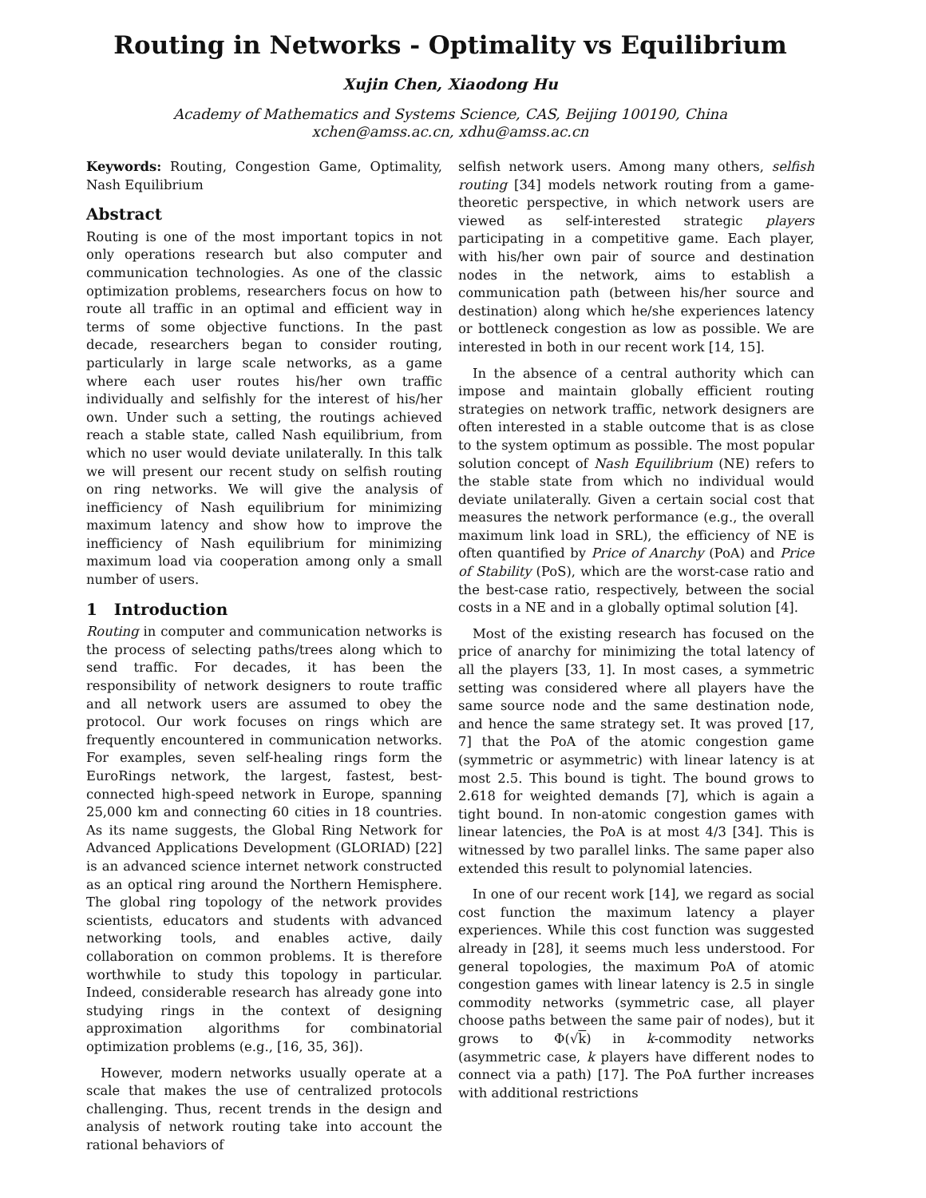Routing in Networks - Optimality vs Equilibrium
Xujin Chen, Xiaodong Hu
Academy of Mathematics and Systems Science, CAS, Beijing 100190, China
xchen@amss.ac.cn, xdhu@amss.ac.cn
Keywords: Routing, Congestion Game, Optimality, Nash Equilibrium
Abstract
Routing is one of the most important topics in not only operations research but also computer and communication technologies. As one of the classic optimization problems, researchers focus on how to route all traffic in an optimal and efficient way in terms of some objective functions. In the past decade, researchers began to consider routing, particularly in large scale networks, as a game where each user routes his/her own traffic individually and selfishly for the interest of his/her own. Under such a setting, the routings achieved reach a stable state, called Nash equilibrium, from which no user would deviate unilaterally. In this talk we will present our recent study on selfish routing on ring networks. We will give the analysis of inefficiency of Nash equilibrium for minimizing maximum latency and show how to improve the inefficiency of Nash equilibrium for minimizing maximum load via cooperation among only a small number of users.
1 Introduction
Routing in computer and communication networks is the process of selecting paths/trees along which to send traffic. For decades, it has been the responsibility of network designers to route traffic and all network users are assumed to obey the protocol. Our work focuses on rings which are frequently encountered in communication networks. For examples, seven self-healing rings form the EuroRings network, the largest, fastest, best-connected high-speed network in Europe, spanning 25,000 km and connecting 60 cities in 18 countries. As its name suggests, the Global Ring Network for Advanced Applications Development (GLORIAD) [22] is an advanced science internet network constructed as an optical ring around the Northern Hemisphere. The global ring topology of the network provides scientists, educators and students with advanced networking tools, and enables active, daily collaboration on common problems. It is therefore worthwhile to study this topology in particular. Indeed, considerable research has already gone into studying rings in the context of designing approximation algorithms for combinatorial optimization problems (e.g., [16, 35, 36]).
However, modern networks usually operate at a scale that makes the use of centralized protocols challenging. Thus, recent trends in the design and analysis of network routing take into account the rational behaviors of
selfish network users. Among many others, selfish routing [34] models network routing from a game-theoretic perspective, in which network users are viewed as self-interested strategic players participating in a competitive game. Each player, with his/her own pair of source and destination nodes in the network, aims to establish a communication path (between his/her source and destination) along which he/she experiences latency or bottleneck congestion as low as possible. We are interested in both in our recent work [14, 15].
In the absence of a central authority which can impose and maintain globally efficient routing strategies on network traffic, network designers are often interested in a stable outcome that is as close to the system optimum as possible. The most popular solution concept of Nash Equilibrium (NE) refers to the stable state from which no individual would deviate unilaterally. Given a certain social cost that measures the network performance (e.g., the overall maximum link load in SRL), the efficiency of NE is often quantified by Price of Anarchy (PoA) and Price of Stability (PoS), which are the worst-case ratio and the best-case ratio, respectively, between the social costs in a NE and in a globally optimal solution [4].
Most of the existing research has focused on the price of anarchy for minimizing the total latency of all the players [33, 1]. In most cases, a symmetric setting was considered where all players have the same source node and the same destination node, and hence the same strategy set. It was proved [17, 7] that the PoA of the atomic congestion game (symmetric or asymmetric) with linear latency is at most 2.5. This bound is tight. The bound grows to 2.618 for weighted demands [7], which is again a tight bound. In non-atomic congestion games with linear latencies, the PoA is at most 4/3 [34]. This is witnessed by two parallel links. The same paper also extended this result to polynomial latencies.
In one of our recent work [14], we regard as social cost function the maximum latency a player experiences. While this cost function was suggested already in [28], it seems much less understood. For general topologies, the maximum PoA of atomic congestion games with linear latency is 2.5 in single commodity networks (symmetric case, all player choose paths between the same pair of nodes), but it grows to Φ(√k) in k-commodity networks (asymmetric case, k players have different nodes to connect via a path) [17]. The PoA further increases with additional restrictions